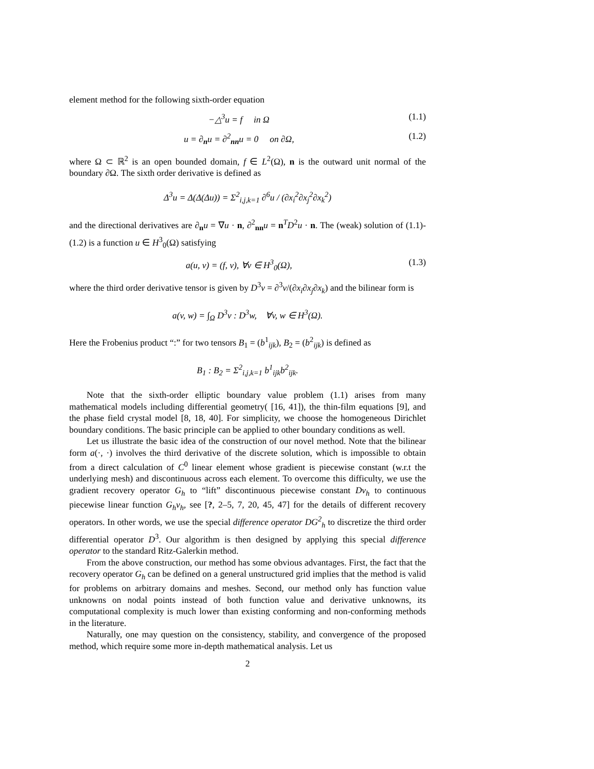element method for the following sixth-order equation
−△<sup>3</sup>u = f in Ω (1.1)
u = ∂<sub>n</sub>u = ∂<sup>2</sup><sub>nn</sub>u = 0 on ∂Ω, (1.2)
where Ω ⊂ ℝ<sup>2</sup> is an open bounded domain, f ∈ L<sup>2</sup>(Ω), n is the outward unit normal of the boundary ∂Ω. The sixth order derivative is defined as
Δ<sup>3</sup>u = Δ(Δ(Δu)) = Σ<sup>2</sup><sub>i,j,k=1</sub> ∂<sup>6</sup>u / (∂x<sub>i</sub><sup>2</sup>∂x<sub>j</sub><sup>2</sup>∂x<sub>k</sub><sup>2</sup>)
and the directional derivatives are ∂<sub>n</sub>u = ∇u · n, ∂<sup>2</sup><sub>nn</sub>u = n<sup>T</sup>D<sup>2</sup>u · n. The (weak) solution of (1.1)-(1.2) is a function u ∈ H<sup>3</sup><sub>0</sub>(Ω) satisfying
a(u, v) = (f, v), ∀v ∈ H<sup>3</sup><sub>0</sub>(Ω), (1.3)
where the third order derivative tensor is given by D<sup>3</sup>v = ∂<sup>3</sup>v/(∂x<sub>i</sub>∂x<sub>j</sub>∂x<sub>k</sub>) and the bilinear form is
a(v, w) = ∫<sub>Ω</sub> D<sup>3</sup>v : D<sup>3</sup>w, ∀v, w ∈ H<sup>3</sup>(Ω).
Here the Frobenius product “:” for two tensors B<sub>1</sub> = (b<sup>1</sup><sub>ijk</sub>), B<sub>2</sub> = (b<sup>2</sup><sub>ijk</sub>) is defined as
B<sub>1</sub> : B<sub>2</sub> = Σ<sup>2</sup><sub>i,j,k=1</sub> b<sup>1</sup><sub>ijk</sub>b<sup>2</sup><sub>ijk</sub>.
Note that the sixth-order elliptic boundary value problem (1.1) arises from many mathematical models including differential geometry( [16, 41]), the thin-film equations [9], and the phase field crystal model [8, 18, 40]. For simplicity, we choose the homogeneous Dirichlet boundary conditions. The basic principle can be applied to other boundary conditions as well.
Let us illustrate the basic idea of the construction of our novel method. Note that the bilinear form a(·, ·) involves the third derivative of the discrete solution, which is impossible to obtain from a direct calculation of C<sup>0</sup> linear element whose gradient is piecewise constant (w.r.t the underlying mesh) and discontinuous across each element. To overcome this difficulty, we use the gradient recovery operator G<sub>h</sub> to “lift” discontinuous piecewise constant Dv<sub>h</sub> to continuous piecewise linear function G<sub>h</sub>v<sub>h</sub>, see [?, 2–5, 7, 20, 45, 47] for the details of different recovery operators. In other words, we use the special difference operator DG<sup>2</sup><sub>h</sub> to discretize the third order differential operator D<sup>3</sup>. Our algorithm is then designed by applying this special difference operator to the standard Ritz-Galerkin method.
From the above construction, our method has some obvious advantages. First, the fact that the recovery operator G<sub>h</sub> can be defined on a general unstructured grid implies that the method is valid for problems on arbitrary domains and meshes. Second, our method only has function value unknowns on nodal points instead of both function value and derivative unknowns, its computational complexity is much lower than existing conforming and non-conforming methods in the literature.
Naturally, one may question on the consistency, stability, and convergence of the proposed method, which require some more in-depth mathematical analysis. Let us
2